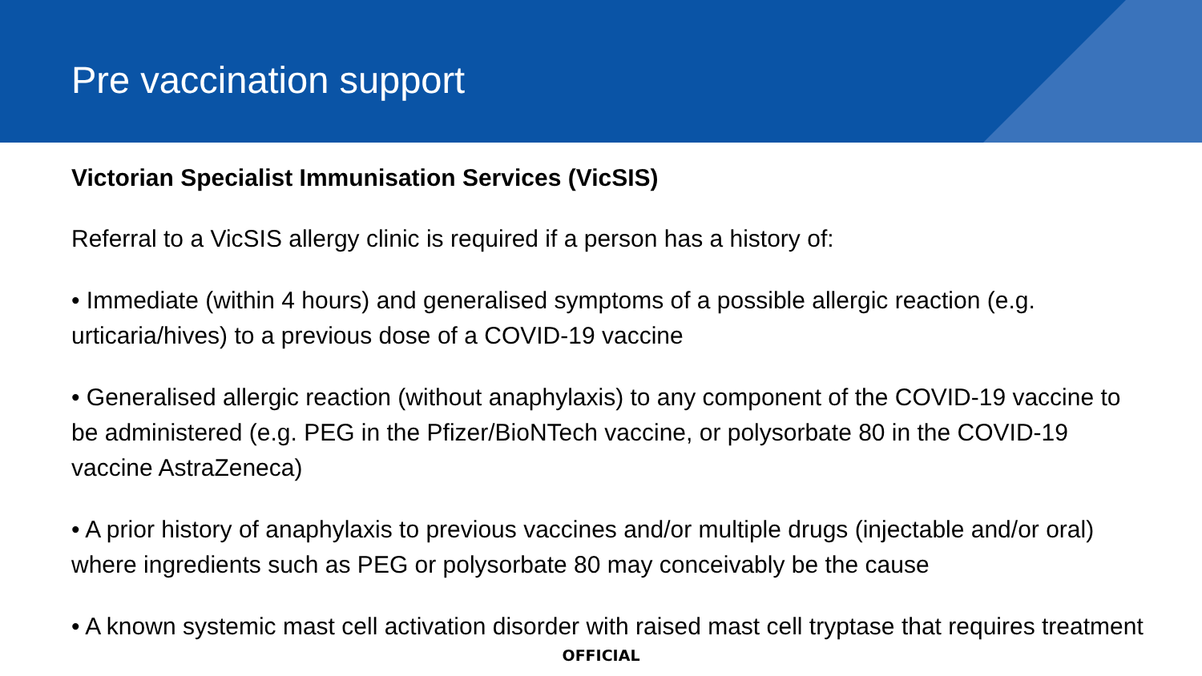Pre vaccination support
Victorian Specialist Immunisation Services (VicSIS)
Referral to a VicSIS allergy clinic is required if a person has a history of:
• Immediate (within 4 hours) and generalised symptoms of a possible allergic reaction (e.g. urticaria/hives) to a previous dose of a COVID-19 vaccine
• Generalised allergic reaction (without anaphylaxis) to any component of the COVID-19 vaccine to be administered (e.g. PEG in the Pfizer/BioNTech vaccine, or polysorbate 80 in the COVID-19 vaccine AstraZeneca)
• A prior history of anaphylaxis to previous vaccines and/or multiple drugs (injectable and/or oral) where ingredients such as PEG or polysorbate 80 may conceivably be the cause
• A known systemic mast cell activation disorder with raised mast cell tryptase that requires treatment
OFFICIAL